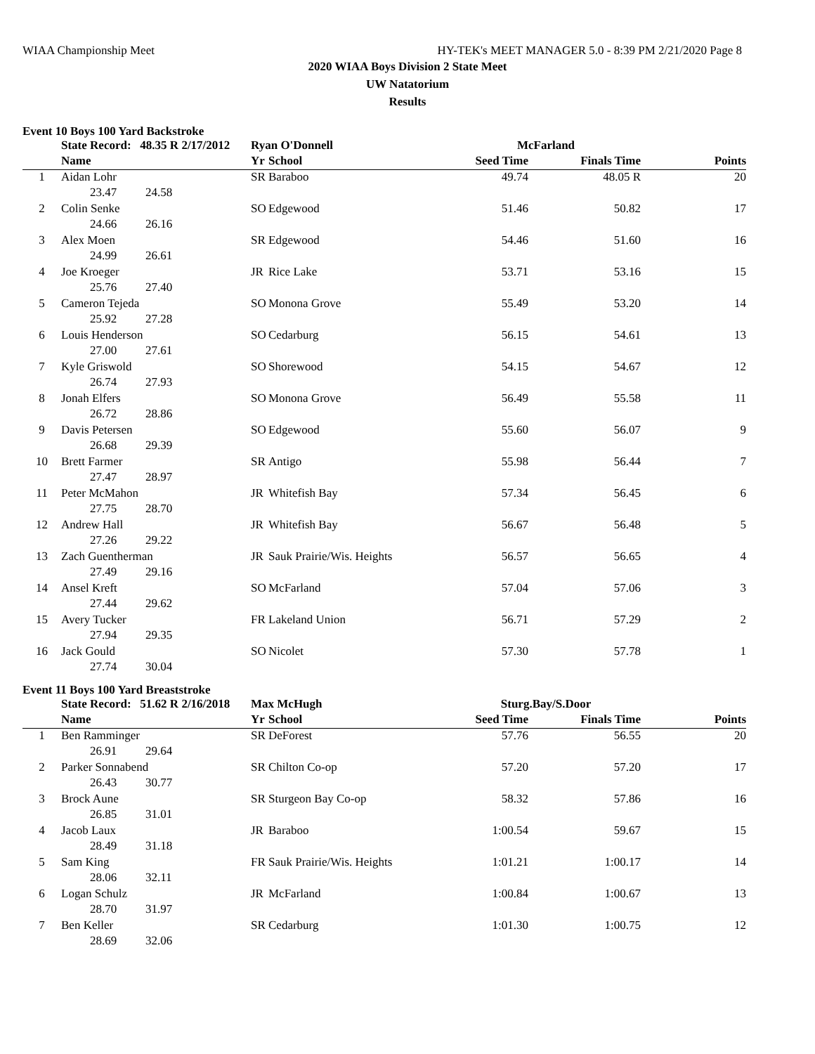WIAA Championship Meet HY-TEK's MEET MANAGER 5.0 - 8:39 PM 2/21/2020 Page 8
2020 WIAA Boys Division 2 State Meet
UW Natatorium
Results
Event 10 Boys 100 Yard Backstroke
| | State Record: 48.35 R 2/17/2012 | | Ryan O'Donnell | | McFarland | | |
| --- | --- | --- | --- | --- | --- | --- | --- |
| | Name | | Yr | School | Seed Time | Finals Time | Points |
| 1 | Aidan Lohr | | SR | Baraboo | 49.74 | 48.05 R | 20 |
| | 23.47 | 24.58 | | | | | |
| 2 | Colin Senke | | SO | Edgewood | 51.46 | 50.82 | 17 |
| | 24.66 | 26.16 | | | | | |
| 3 | Alex Moen | | SR | Edgewood | 54.46 | 51.60 | 16 |
| | 24.99 | 26.61 | | | | | |
| 4 | Joe Kroeger | | JR | Rice Lake | 53.71 | 53.16 | 15 |
| | 25.76 | 27.40 | | | | | |
| 5 | Cameron Tejeda | | SO | Monona Grove | 55.49 | 53.20 | 14 |
| | 25.92 | 27.28 | | | | | |
| 6 | Louis Henderson | | SO | Cedarburg | 56.15 | 54.61 | 13 |
| | 27.00 | 27.61 | | | | | |
| 7 | Kyle Griswold | | SO | Shorewood | 54.15 | 54.67 | 12 |
| | 26.74 | 27.93 | | | | | |
| 8 | Jonah Elfers | | SO | Monona Grove | 56.49 | 55.58 | 11 |
| | 26.72 | 28.86 | | | | | |
| 9 | Davis Petersen | | SO | Edgewood | 55.60 | 56.07 | 9 |
| | 26.68 | 29.39 | | | | | |
| 10 | Brett Farmer | | SR | Antigo | 55.98 | 56.44 | 7 |
| | 27.47 | 28.97 | | | | | |
| 11 | Peter McMahon | | JR | Whitefish Bay | 57.34 | 56.45 | 6 |
| | 27.75 | 28.70 | | | | | |
| 12 | Andrew Hall | | JR | Whitefish Bay | 56.67 | 56.48 | 5 |
| | 27.26 | 29.22 | | | | | |
| 13 | Zach Guentherman | | JR | Sauk Prairie/Wis. Heights | 56.57 | 56.65 | 4 |
| | 27.49 | 29.16 | | | | | |
| 14 | Ansel Kreft | | SO | McFarland | 57.04 | 57.06 | 3 |
| | 27.44 | 29.62 | | | | | |
| 15 | Avery Tucker | | FR | Lakeland Union | 56.71 | 57.29 | 2 |
| | 27.94 | 29.35 | | | | | |
| 16 | Jack Gould | | SO | Nicolet | 57.30 | 57.78 | 1 |
| | 27.74 | 30.04 | | | | | |
Event 11 Boys 100 Yard Breaststroke
| | State Record: 51.62 R 2/16/2018 | | Max McHugh | | Sturg.Bay/S.Door | | |
| --- | --- | --- | --- | --- | --- | --- | --- |
| | Name | | Yr | School | Seed Time | Finals Time | Points |
| 1 | Ben Ramminger | | SR | DeForest | 57.76 | 56.55 | 20 |
| | 26.91 | 29.64 | | | | | |
| 2 | Parker Sonnabend | | SR | Chilton Co-op | 57.20 | 57.20 | 17 |
| | 26.43 | 30.77 | | | | | |
| 3 | Brock Aune | | SR | Sturgeon Bay Co-op | 58.32 | 57.86 | 16 |
| | 26.85 | 31.01 | | | | | |
| 4 | Jacob Laux | | JR | Baraboo | 1:00.54 | 59.67 | 15 |
| | 28.49 | 31.18 | | | | | |
| 5 | Sam King | | FR | Sauk Prairie/Wis. Heights | 1:01.21 | 1:00.17 | 14 |
| | 28.06 | 32.11 | | | | | |
| 6 | Logan Schulz | | JR | McFarland | 1:00.84 | 1:00.67 | 13 |
| | 28.70 | 31.97 | | | | | |
| 7 | Ben Keller | | SR | Cedarburg | 1:01.30 | 1:00.75 | 12 |
| | 28.69 | 32.06 | | | | | |